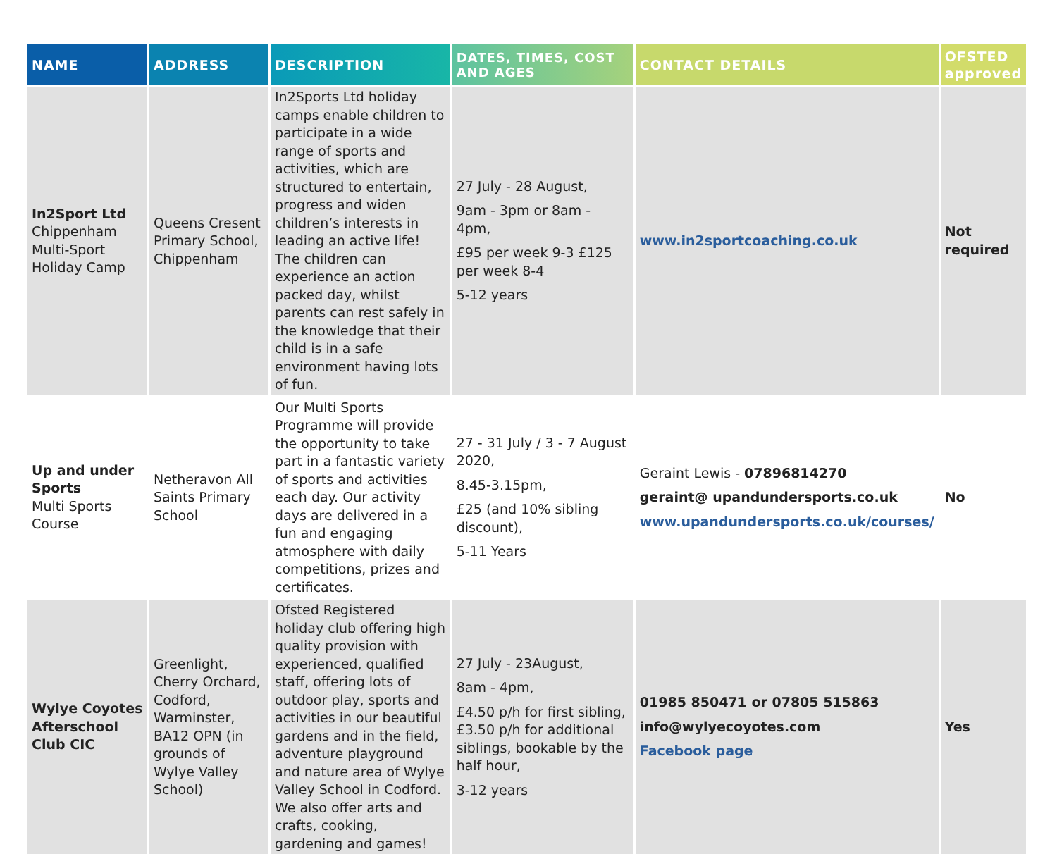| NAME | ADDRESS | DESCRIPTION | DATES, TIMES, COST AND AGES | CONTACT DETAILS | OFSTED approved |
| --- | --- | --- | --- | --- | --- |
| In2Sport Ltd Chippenham Multi-Sport Holiday Camp | Queens Cresent Primary School, Chippenham | In2Sports Ltd holiday camps enable children to participate in a wide range of sports and activities, which are structured to entertain, progress and widen children’s interests in leading an active life! The children can experience an action packed day, whilst parents can rest safely in the knowledge that their child is in a safe environment having lots of fun. | 27 July - 28 August, 9am - 3pm or 8am - 4pm, £95 per week 9-3 £125 per week 8-4 5-12 years | www.in2sportcoaching.co.uk | Not required |
| Up and under Sports Multi Sports Course | Netheravon All Saints Primary School | Our Multi Sports Programme will provide the opportunity to take part in a fantastic variety of sports and activities each day. Our activity days are delivered in a fun and engaging atmosphere with daily competitions, prizes and certificates. | 27 - 31 July / 3 - 7 August 2020, 8.45-3.15pm, £25 (and 10% sibling discount), 5-11 Years | Geraint Lewis - 07896814270 geraint@ upandundersports.co.uk www.upandundersports.co.uk/courses/ | No |
| Wylye Coyotes Afterschool Club CIC | Greenlight, Cherry Orchard, Codford, Warminster, BA12 OPN (in grounds of Wylye Valley School) | Ofsted Registered holiday club offering high quality provision with experienced, qualified staff, offering lots of outdoor play, sports and activities in our beautiful gardens and in the field, adventure playground and nature area of Wylye Valley School in Codford. We also offer arts and crafts, cooking, gardening and games! | 27 July - 23August, 8am - 4pm, £4.50 p/h for first sibling, £3.50 p/h for additional siblings, bookable by the half hour, 3-12 years | 01985 850471 or 07805 515863 info@wylyecoyotes.com Facebook page | Yes |